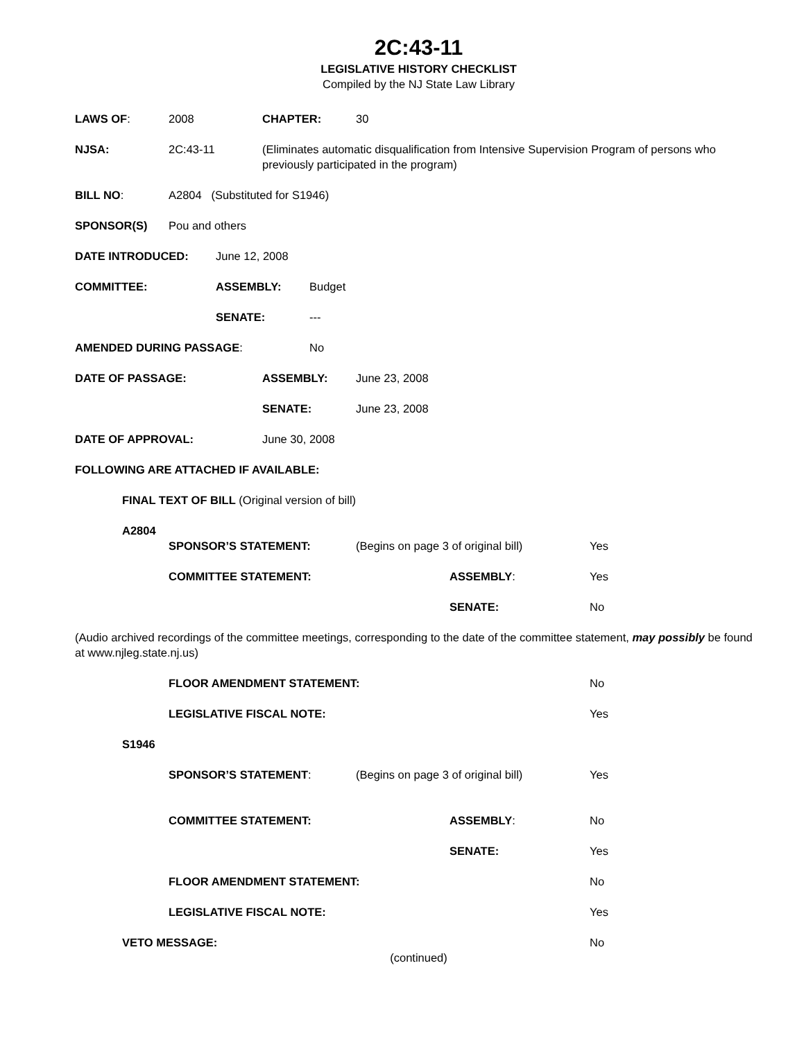2C:43-11
LEGISLATIVE HISTORY CHECKLIST
Compiled by the NJ State Law Library
LAWS OF: 2008 CHAPTER: 30
NJSA: 2C:43-11 (Eliminates automatic disqualification from Intensive Supervision Program of persons who previously participated in the program)
BILL NO: A2804 (Substituted for S1946)
SPONSOR(S) Pou and others
DATE INTRODUCED: June 12, 2008
COMMITTEE: ASSEMBLY: Budget
SENATE: ---
AMENDED DURING PASSAGE: No
DATE OF PASSAGE: ASSEMBLY: June 23, 2008
SENATE: June 23, 2008
DATE OF APPROVAL: June 30, 2008
FOLLOWING ARE ATTACHED IF AVAILABLE:
FINAL TEXT OF BILL (Original version of bill)
A2804
SPONSOR’S STATEMENT: (Begins on page 3 of original bill) Yes
COMMITTEE STATEMENT: ASSEMBLY: Yes
SENATE: No
(Audio archived recordings of the committee meetings, corresponding to the date of the committee statement, may possibly be found at www.njleg.state.nj.us)
FLOOR AMENDMENT STATEMENT: No
LEGISLATIVE FISCAL NOTE: Yes
S1946
SPONSOR’S STATEMENT: (Begins on page 3 of original bill) Yes
COMMITTEE STATEMENT: ASSEMBLY: No
SENATE: Yes
FLOOR AMENDMENT STATEMENT: No
LEGISLATIVE FISCAL NOTE: Yes
VETO MESSAGE: No
(continued)